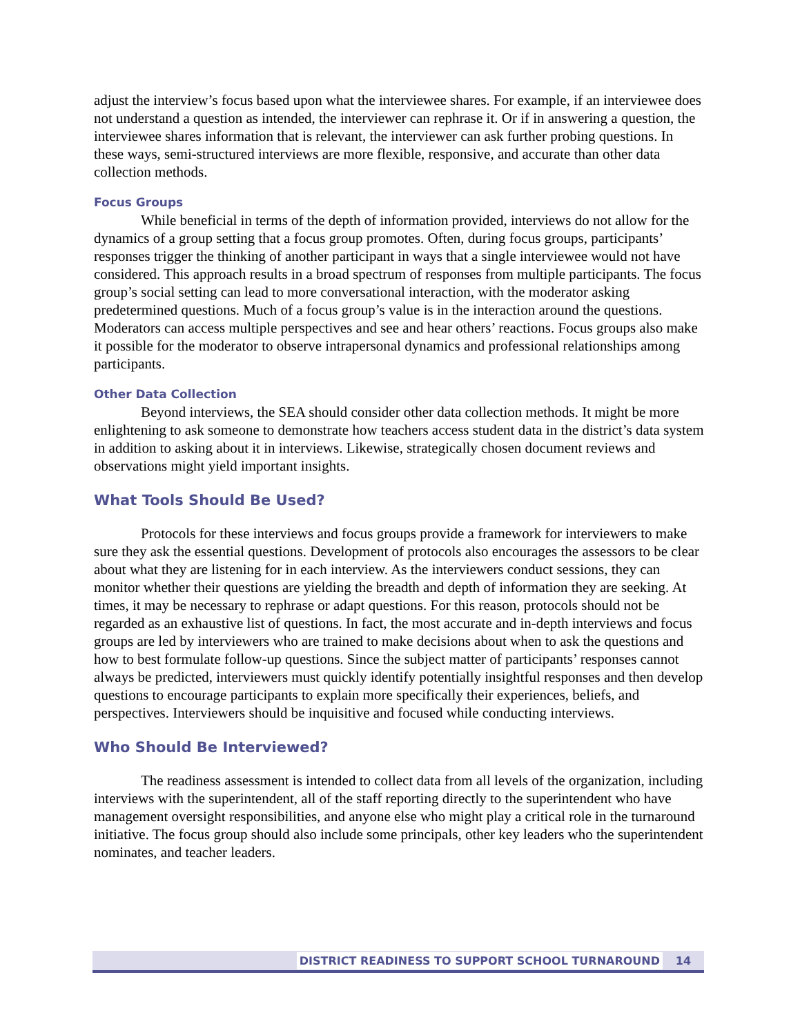adjust the interview’s focus based upon what the interviewee shares. For example, if an interviewee does not understand a question as intended, the interviewer can rephrase it. Or if in answering a question, the interviewee shares information that is relevant, the interviewer can ask further probing questions. In these ways, semi-structured interviews are more flexible, responsive, and accurate than other data collection methods.
Focus Groups
While beneficial in terms of the depth of information provided, interviews do not allow for the dynamics of a group setting that a focus group promotes. Often, during focus groups, participants’ responses trigger the thinking of another participant in ways that a single interviewee would not have considered. This approach results in a broad spectrum of responses from multiple participants. The focus group’s social setting can lead to more conversational interaction, with the moderator asking predetermined questions. Much of a focus group’s value is in the interaction around the questions. Moderators can access multiple perspectives and see and hear others’ reactions. Focus groups also make it possible for the moderator to observe intrapersonal dynamics and professional relationships among participants.
Other Data Collection
Beyond interviews, the SEA should consider other data collection methods. It might be more enlightening to ask someone to demonstrate how teachers access student data in the district’s data system in addition to asking about it in interviews. Likewise, strategically chosen document reviews and observations might yield important insights.
What Tools Should Be Used?
Protocols for these interviews and focus groups provide a framework for interviewers to make sure they ask the essential questions. Development of protocols also encourages the assessors to be clear about what they are listening for in each interview. As the interviewers conduct sessions, they can monitor whether their questions are yielding the breadth and depth of information they are seeking. At times, it may be necessary to rephrase or adapt questions. For this reason, protocols should not be regarded as an exhaustive list of questions. In fact, the most accurate and in-depth interviews and focus groups are led by interviewers who are trained to make decisions about when to ask the questions and how to best formulate follow-up questions. Since the subject matter of participants’ responses cannot always be predicted, interviewers must quickly identify potentially insightful responses and then develop questions to encourage participants to explain more specifically their experiences, beliefs, and perspectives. Interviewers should be inquisitive and focused while conducting interviews.
Who Should Be Interviewed?
The readiness assessment is intended to collect data from all levels of the organization, including interviews with the superintendent, all of the staff reporting directly to the superintendent who have management oversight responsibilities, and anyone else who might play a critical role in the turnaround initiative. The focus group should also include some principals, other key leaders who the superintendent nominates, and teacher leaders.
DISTRICT READINESS TO SUPPORT SCHOOL TURNAROUND 14